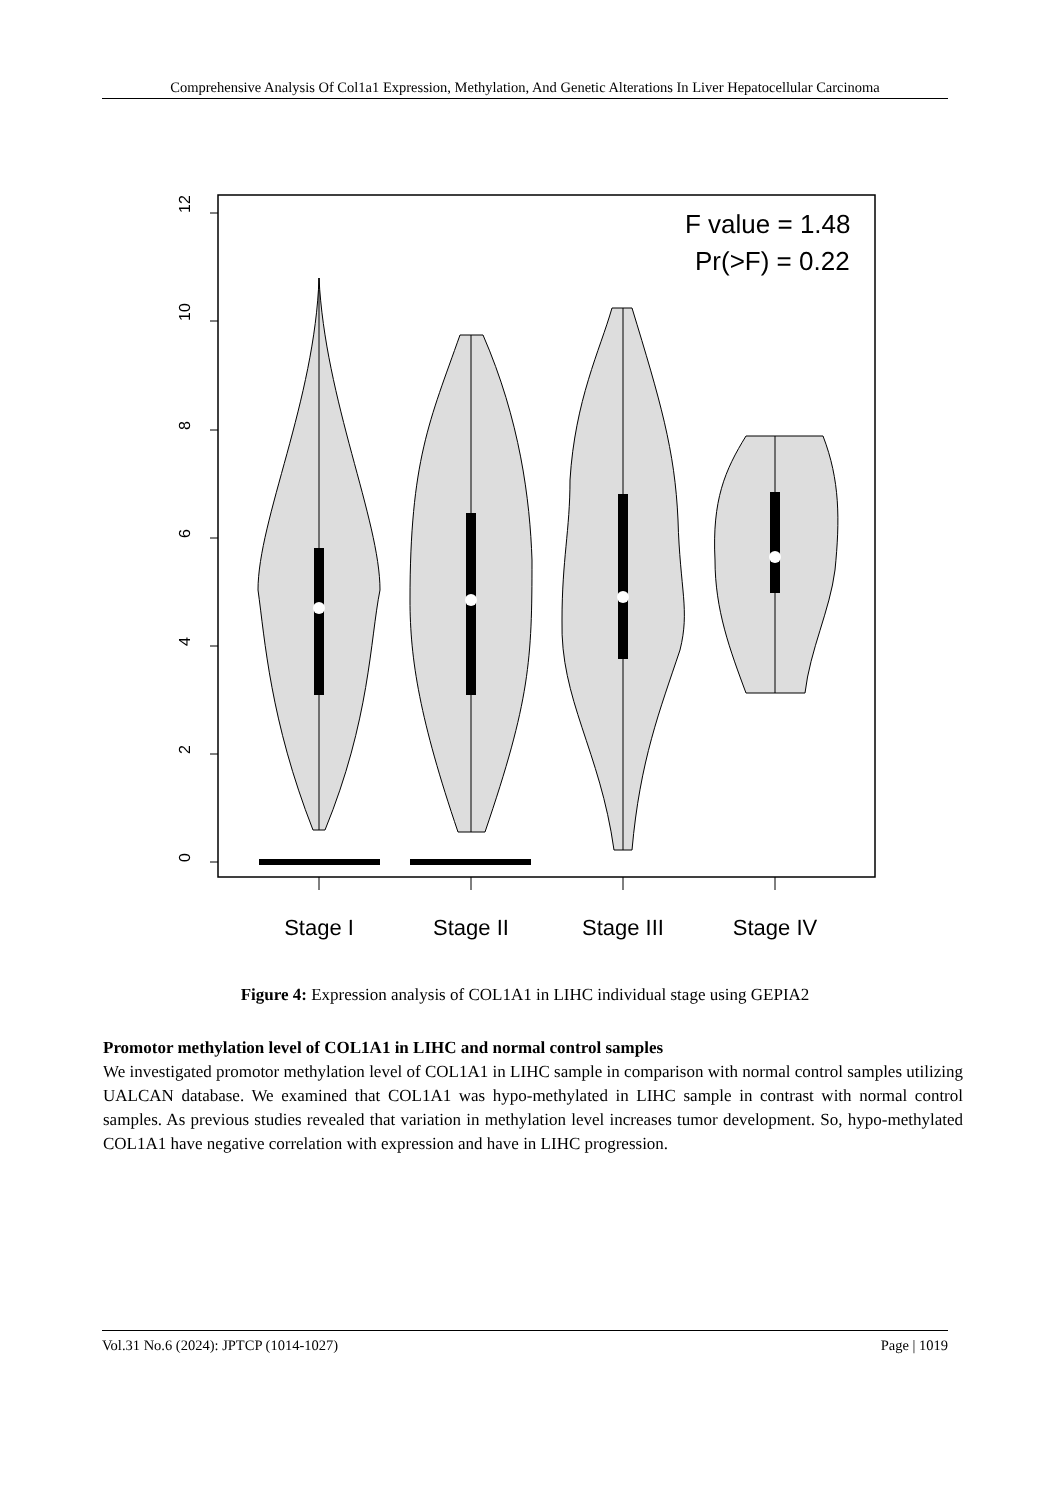Comprehensive Analysis Of Col1a1 Expression, Methylation, And Genetic Alterations In Liver Hepatocellular Carcinoma
12
10
8
6
4
2
0
F value = 1.48
Pr(>F) = 0.22
Stage I
Stage II
Stage III
Stage IV
Figure 4: Expression analysis of COL1A1 in LIHC individual stage using GEPIA2
Promotor methylation level of COL1A1 in LIHC and normal control samples
We investigated promotor methylation level of COL1A1 in LIHC sample in comparison with normal control samples utilizing UALCAN database. We examined that COL1A1 was hypo-methylated in LIHC sample in contrast with normal control samples. As previous studies revealed that variation in methylation level increases tumor development. So, hypo-methylated COL1A1 have negative correlation with expression and have in LIHC progression.
Vol.31 No.6 (2024): JPTCP (1014-1027) Page | 1019